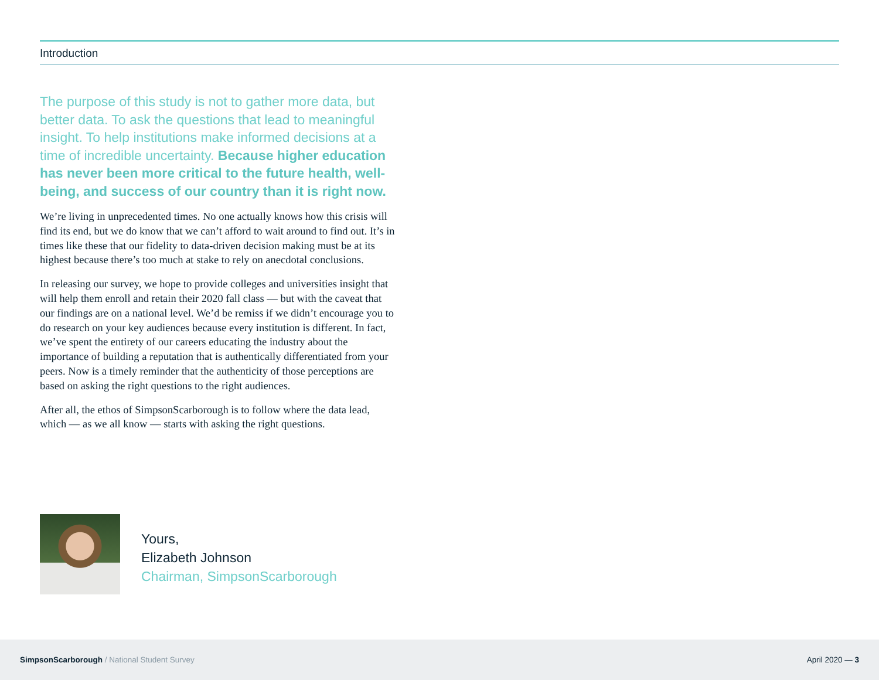Introduction
The purpose of this study is not to gather more data, but better data. To ask the questions that lead to meaningful insight. To help institutions make informed decisions at a time of incredible uncertainty. Because higher education has never been more critical to the future health, well-being, and success of our country than it is right now.
We’re living in unprecedented times. No one actually knows how this crisis will find its end, but we do know that we can’t afford to wait around to find out. It’s in times like these that our fidelity to data-driven decision making must be at its highest because there’s too much at stake to rely on anecdotal conclusions.
In releasing our survey, we hope to provide colleges and universities insight that will help them enroll and retain their 2020 fall class — but with the caveat that our findings are on a national level. We’d be remiss if we didn’t encourage you to do research on your key audiences because every institution is different. In fact, we’ve spent the entirety of our careers educating the industry about the importance of building a reputation that is authentically differentiated from your peers. Now is a timely reminder that the authenticity of those perceptions are based on asking the right questions to the right audiences.
After all, the ethos of SimpsonScarborough is to follow where the data lead, which — as we all know — starts with asking the right questions.
Yours,
Elizabeth Johnson
Chairman, SimpsonScarborough
SimpsonScarborough / National Student Survey
April 2020 — 3